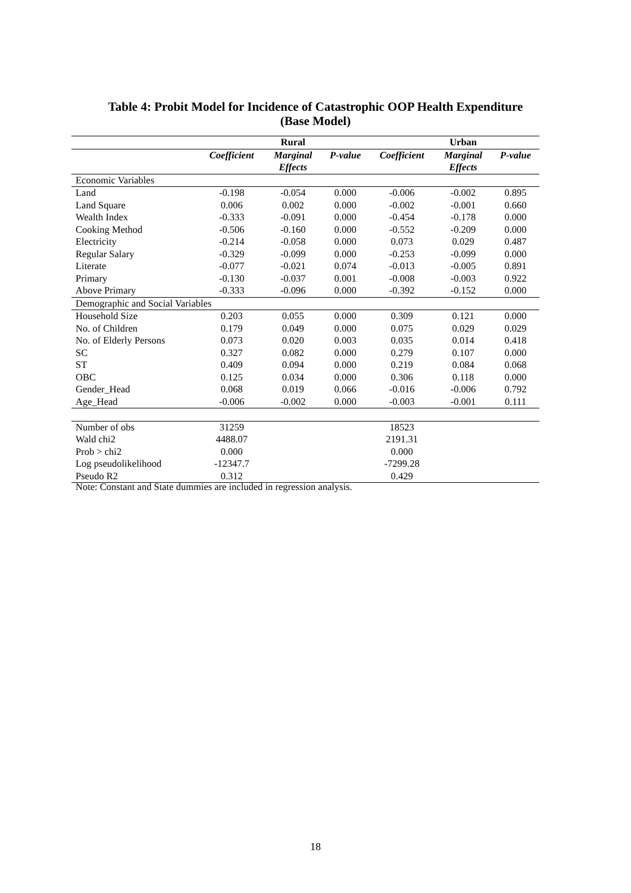Table 4: Probit Model for Incidence of Catastrophic OOP Health Expenditure
(Base Model)
| | | Rural | | | Urban | |
| | Coefficient | Marginal Effects | P-value | Coefficient | Marginal Effects | P-value |
| Economic Variables | | | | | | |
| Land | -0.198 | -0.054 | 0.000 | -0.006 | -0.002 | 0.895 |
| Land Square | 0.006 | 0.002 | 0.000 | -0.002 | -0.001 | 0.660 |
| Wealth Index | -0.333 | -0.091 | 0.000 | -0.454 | -0.178 | 0.000 |
| Cooking Method | -0.506 | -0.160 | 0.000 | -0.552 | -0.209 | 0.000 |
| Electricity | -0.214 | -0.058 | 0.000 | 0.073 | 0.029 | 0.487 |
| Regular Salary | -0.329 | -0.099 | 0.000 | -0.253 | -0.099 | 0.000 |
| Literate | -0.077 | -0.021 | 0.074 | -0.013 | -0.005 | 0.891 |
| Primary | -0.130 | -0.037 | 0.001 | -0.008 | -0.003 | 0.922 |
| Above Primary | -0.333 | -0.096 | 0.000 | -0.392 | -0.152 | 0.000 |
| Demographic and Social Variables | | | | | | |
| Household Size | 0.203 | 0.055 | 0.000 | 0.309 | 0.121 | 0.000 |
| No. of Children | 0.179 | 0.049 | 0.000 | 0.075 | 0.029 | 0.029 |
| No. of Elderly Persons | 0.073 | 0.020 | 0.003 | 0.035 | 0.014 | 0.418 |
| SC | 0.327 | 0.082 | 0.000 | 0.279 | 0.107 | 0.000 |
| ST | 0.409 | 0.094 | 0.000 | 0.219 | 0.084 | 0.068 |
| OBC | 0.125 | 0.034 | 0.000 | 0.306 | 0.118 | 0.000 |
| Gender_Head | 0.068 | 0.019 | 0.066 | -0.016 | -0.006 | 0.792 |
| Age_Head | -0.006 | -0.002 | 0.000 | -0.003 | -0.001 | 0.111 |
| Number of obs | 31259 | | | 18523 | | |
| Wald chi2 | 4488.07 | | | 2191.31 | | |
| Prob > chi2 | 0.000 | | | 0.000 | | |
| Log pseudolikelihood | -12347.7 | | | -7299.28 | | |
| Pseudo R2 | 0.312 | | | 0.429 | | |
Note: Constant and State dummies are included in regression analysis.
18